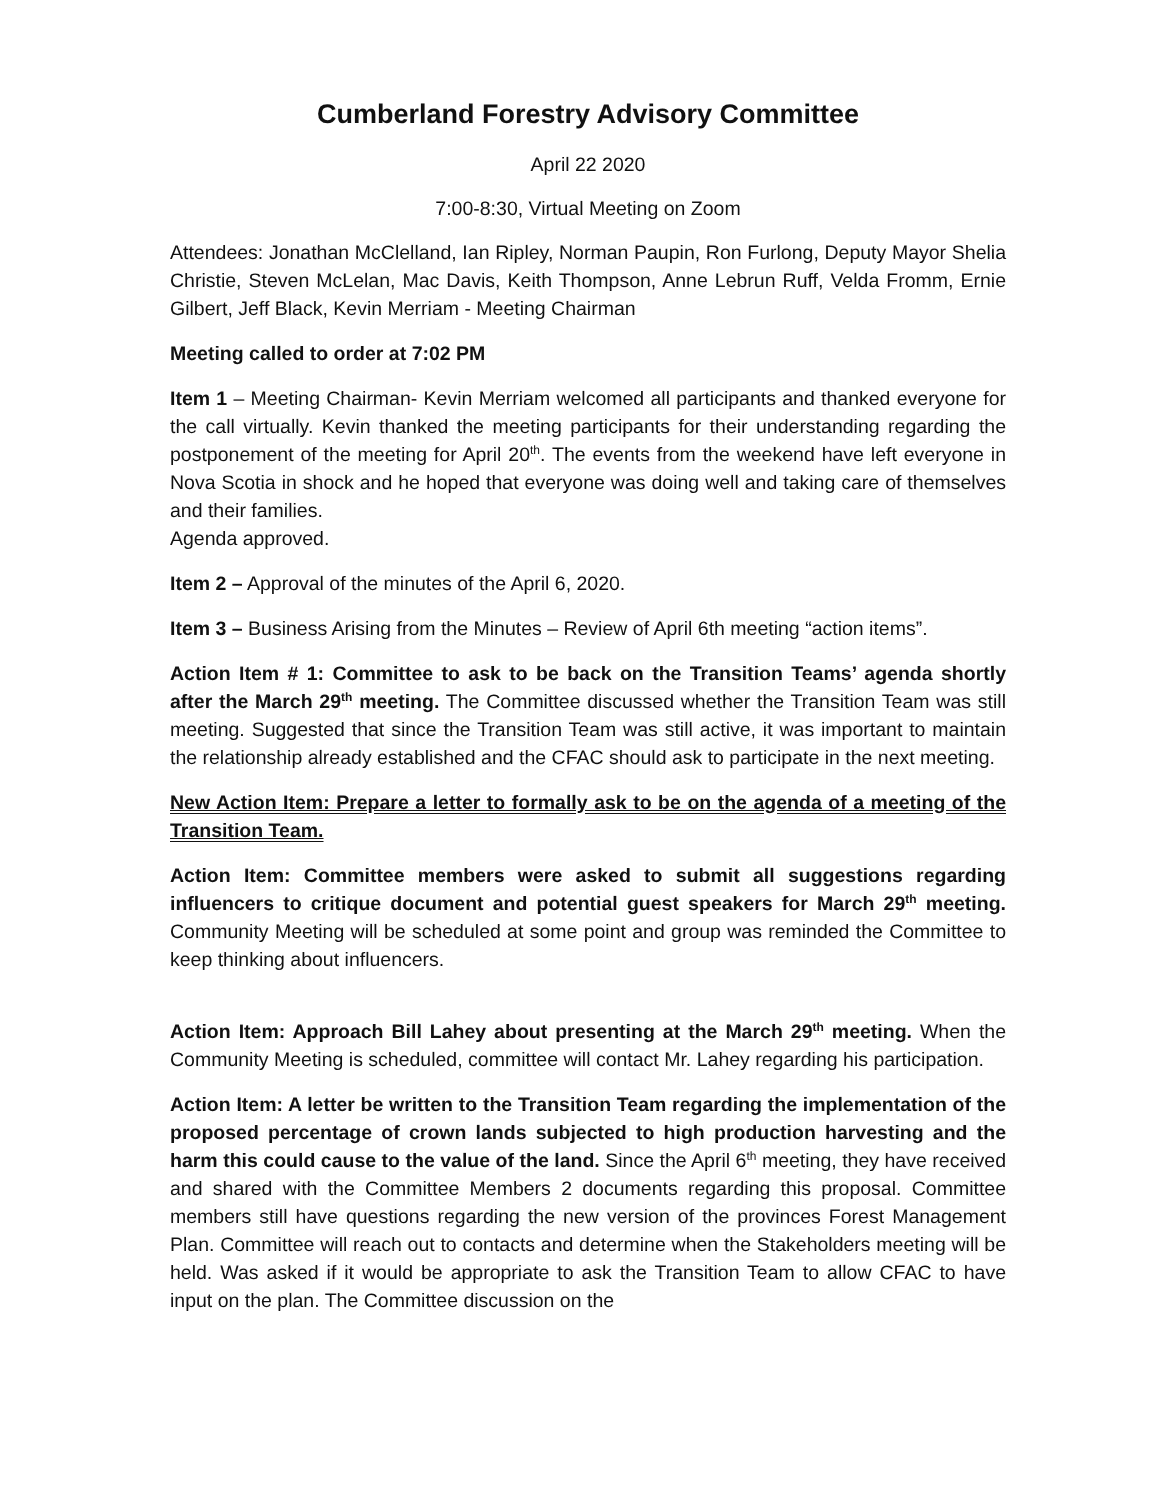Cumberland Forestry Advisory Committee
April 22 2020
7:00-8:30, Virtual Meeting on Zoom
Attendees: Jonathan McClelland, Ian Ripley, Norman Paupin, Ron Furlong, Deputy Mayor Shelia Christie, Steven McLelan, Mac Davis, Keith Thompson, Anne Lebrun Ruff, Velda Fromm, Ernie Gilbert, Jeff Black, Kevin Merriam - Meeting Chairman
Meeting called to order at 7:02 PM
Item 1 – Meeting Chairman- Kevin Merriam welcomed all participants and thanked everyone for the call virtually. Kevin thanked the meeting participants for their understanding regarding the postponement of the meeting for April 20<sup>th</sup>. The events from the weekend have left everyone in Nova Scotia in shock and he hoped that everyone was doing well and taking care of themselves and their families.
Agenda approved.
Item 2 – Approval of the minutes of the April 6, 2020.
Item 3 – Business Arising from the Minutes – Review of April 6th meeting “action items”.
Action Item # 1: Committee to ask to be back on the Transition Teams’ agenda shortly after the March 29<sup>th</sup> meeting. The Committee discussed whether the Transition Team was still meeting. Suggested that since the Transition Team was still active, it was important to maintain the relationship already established and the CFAC should ask to participate in the next meeting.
New Action Item: Prepare a letter to formally ask to be on the agenda of a meeting of the Transition Team.
Action Item: Committee members were asked to submit all suggestions regarding influencers to critique document and potential guest speakers for March 29<sup>th</sup> meeting. Community Meeting will be scheduled at some point and group was reminded the Committee to keep thinking about influencers.
Action Item: Approach Bill Lahey about presenting at the March 29<sup>th</sup> meeting. When the Community Meeting is scheduled, committee will contact Mr. Lahey regarding his participation.
Action Item: A letter be written to the Transition Team regarding the implementation of the proposed percentage of crown lands subjected to high production harvesting and the harm this could cause to the value of the land. Since the April 6<sup>th</sup> meeting, they have received and shared with the Committee Members 2 documents regarding this proposal. Committee members still have questions regarding the new version of the provinces Forest Management Plan. Committee will reach out to contacts and determine when the Stakeholders meeting will be held. Was asked if it would be appropriate to ask the Transition Team to allow CFAC to have input on the plan. The Committee discussion on the